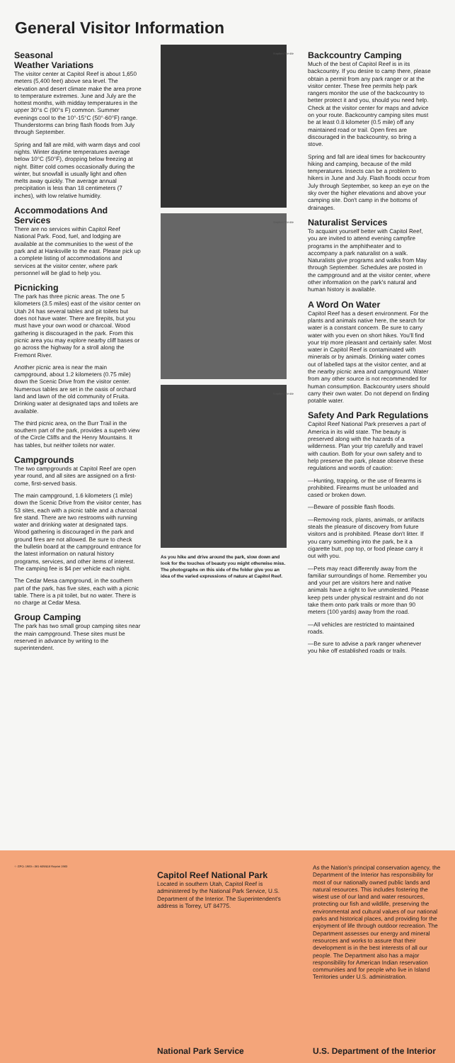General Visitor Information
Seasonal
Weather Variations
The visitor center at Capitol Reef is about 1,650 meters (5,400 feet) above sea level. The elevation and desert climate make the area prone to temperature extremes. June and July are the hottest months, with midday temperatures in the upper 30°s C (90°s F) common. Summer evenings cool to the 10°-15°C (50°-60°F) range. Thunderstorms can bring flash floods from July through September.
Spring and fall are mild, with warm days and cool nights. Winter daytime temperatures average below 10°C (50°F), dropping below freezing at night. Bitter cold comes occasionally during the winter, but snowfall is usually light and often melts away quickly. The average annual precipitation is less than 18 centimeters (7 inches), with low relative humidity.
Accommodations And Services
There are no services within Capitol Reef National Park. Food, fuel, and lodging are available at the communities to the west of the park and at Hanksville to the east. Please pick up a complete listing of accommodations and services at the visitor center, where park personnel will be glad to help you.
Picnicking
The park has three picnic areas. The one 5 kilometers (3.5 miles) east of the visitor center on Utah 24 has several tables and pit toilets but does not have water. There are firepits, but you must have your own wood or charcoal. Wood gathering is discouraged in the park. From this picnic area you may explore nearby cliff bases or go across the highway for a stroll along the Fremont River.
Another picnic area is near the main campground, about 1.2 kilometers (0.75 mile) down the Scenic Drive from the visitor center. Numerous tables are set in the oasis of orchard land and lawn of the old community of Fruita. Drinking water at designated taps and toilets are available.
The third picnic area, on the Burr Trail in the southern part of the park, provides a superb view of the Circle Cliffs and the Henry Mountains. It has tables, but neither toilets nor water.
Campgrounds
The two campgrounds at Capitol Reef are open year round, and all sites are assigned on a first-come, first-served basis.
The main campground, 1.6 kilometers (1 mile) down the Scenic Drive from the visitor center, has 53 sites, each with a picnic table and a charcoal fire stand. There are two restrooms with running water and drinking water at designated taps. Wood gathering is discouraged in the park and ground fires are not allowed. Be sure to check the bulletin board at the campground entrance for the latest information on natural history programs, services, and other items of interest. The camping fee is $4 per vehicle each night.
The Cedar Mesa campground, in the southern part of the park, has five sites, each with a picnic table. There is a pit toilet, but no water. There is no charge at Cedar Mesa.
Group Camping
The park has two small group camping sites near the main campground. These sites must be reserved in advance by writing to the superintendent.
Stephen Trimble
Stephen Trimble
Stephen Trimble
As you hike and drive around the park, slow down and look for the touches of beauty you might otherwise miss. The photographs on this side of the folder give you an idea of the varied expressions of nature at Capitol Reef.
Backcountry Camping
Much of the best of Capitol Reef is in its backcountry. If you desire to camp there, please obtain a permit from any park ranger or at the visitor center. These free permits help park rangers monitor the use of the backcountry to better protect it and you, should you need help. Check at the visitor center for maps and advice on your route. Backcountry camping sites must be at least 0.8 kilometer (0.5 mile) off any maintained road or trail. Open fires are discouraged in the backcountry, so bring a stove.
Spring and fall are ideal times for backcountry hiking and camping, because of the mild temperatures. Insects can be a problem to hikers in June and July. Flash floods occur from July through September, so keep an eye on the sky over the higher elevations and above your camping site. Don't camp in the bottoms of drainages.
Naturalist Services
To acquaint yourself better with Capitol Reef, you are invited to attend evening campfire programs in the amphitheater and to accompany a park naturalist on a walk. Naturalists give programs and walks from May through September. Schedules are posted in the campground and at the visitor center, where other information on the park's natural and human history is available.
A Word On Water
Capitol Reef has a desert environment. For the plants and animals native here, the search for water is a constant concern. Be sure to carry water with you even on short hikes. You'll find your trip more pleasant and certainly safer. Most water in Capitol Reef is contaminated with minerals or by animals. Drinking water comes out of labelled taps at the visitor center, and at the nearby picnic area and campground. Water from any other source is not recommended for human consumption. Backcountry users should carry their own water. Do not depend on finding potable water.
Safety And Park Regulations
Capitol Reef National Park preserves a part of America in its wild state. The beauty is preserved along with the hazards of a wilderness. Plan your trip carefully and travel with caution. Both for your own safety and to help preserve the park, please observe these regulations and words of caution:
—Hunting, trapping, or the use of firearms is prohibited. Firearms must be unloaded and cased or broken down.
—Beware of possible flash floods.
—Removing rock, plants, animals, or artifacts steals the pleasure of discovery from future visitors and is prohibited. Please don't litter. If you carry something into the park, be it a cigarette butt, pop top, or food please carry it out with you.
—Pets may react differently away from the familiar surroundings of home. Remember you and your pet are visitors here and native animals have a right to live unmolested. Please keep pets under physical restraint and do not take them onto park trails or more than 90 meters (100 yards) away from the road.
—All vehicles are restricted to maintained roads.
—Be sure to advise a park ranger whenever you hike off established roads or trails.
☆ GPO: 1983—381-609/418 Reprint 1983
Capitol Reef National Park
Located in southern Utah, Capitol Reef is administered by the National Park Service, U.S. Department of the Interior. The Superintendent's address is Torrey, UT 84775.
National Park Service
As the Nation's principal conservation agency, the Department of the Interior has responsibility for most of our nationally owned public lands and natural resources. This includes fostering the wisest use of our land and water resources, protecting our fish and wildlife, preserving the environmental and cultural values of our national parks and historical places, and providing for the enjoyment of life through outdoor recreation. The Department assesses our energy and mineral resources and works to assure that their development is in the best interests of all our people. The Department also has a major responsibility for American Indian reservation communities and for people who live in Island Territories under U.S. administration.
U.S. Department of the Interior